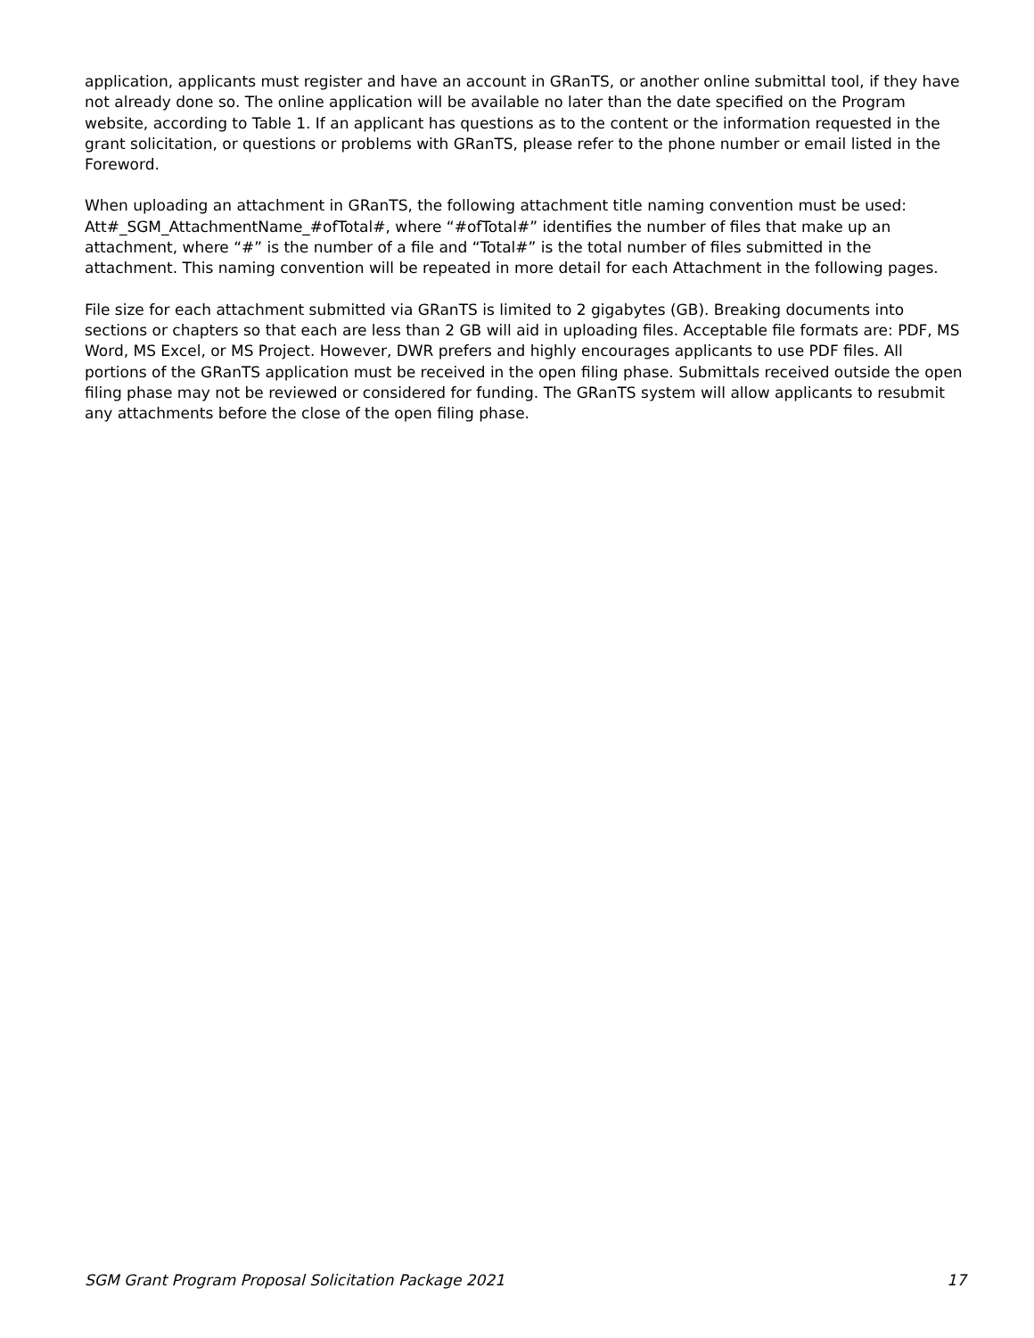application, applicants must register and have an account in GRanTS, or another online submittal tool, if they have not already done so. The online application will be available no later than the date specified on the Program website, according to Table 1. If an applicant has questions as to the content or the information requested in the grant solicitation, or questions or problems with GRanTS, please refer to the phone number or email listed in the Foreword.
When uploading an attachment in GRanTS, the following attachment title naming convention must be used: Att#_SGM_AttachmentName_#ofTotal#, where “#ofTotal#” identifies the number of files that make up an attachment, where “#” is the number of a file and “Total#” is the total number of files submitted in the attachment. This naming convention will be repeated in more detail for each Attachment in the following pages.
File size for each attachment submitted via GRanTS is limited to 2 gigabytes (GB). Breaking documents into sections or chapters so that each are less than 2 GB will aid in uploading files. Acceptable file formats are: PDF, MS Word, MS Excel, or MS Project. However, DWR prefers and highly encourages applicants to use PDF files. All portions of the GRanTS application must be received in the open filing phase. Submittals received outside the open filing phase may not be reviewed or considered for funding. The GRanTS system will allow applicants to resubmit any attachments before the close of the open filing phase.
SGM Grant Program Proposal Solicitation Package 2021 17